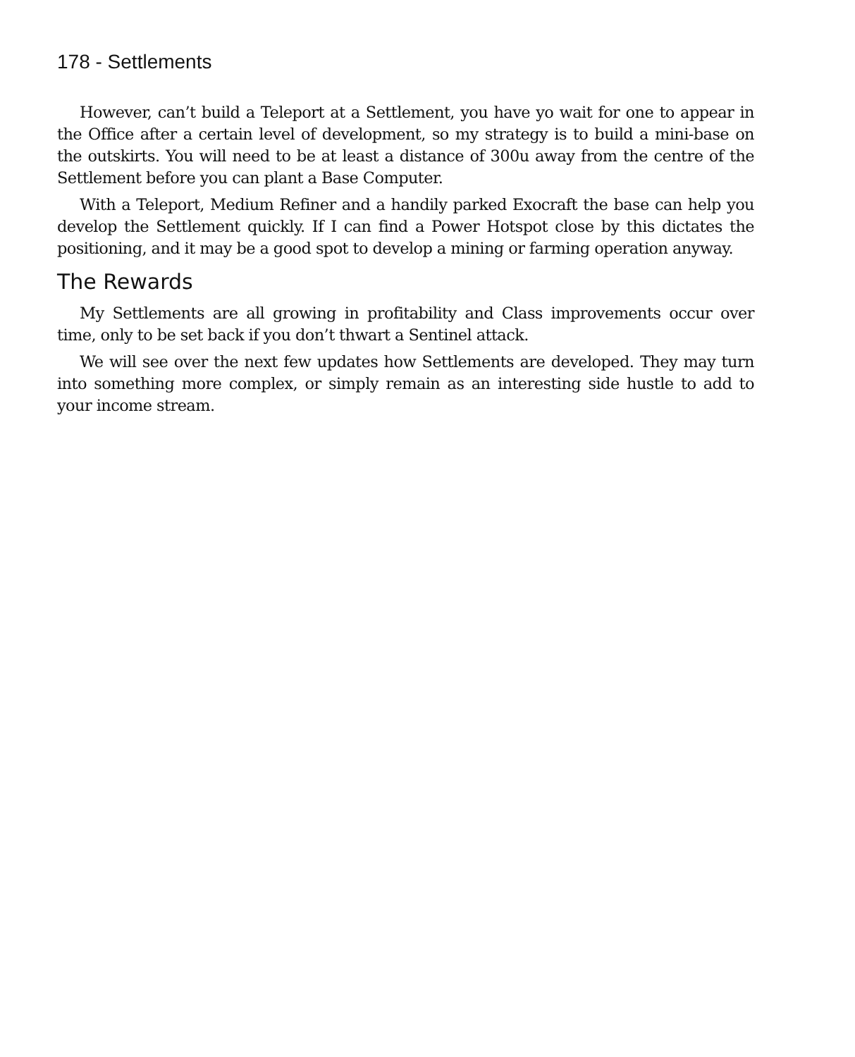178 - Settlements
However, can’t build a Teleport at a Settlement, you have yo wait for one to appear in the Office after a certain level of development, so my strategy is to build a mini-base on the outskirts. You will need to be at least a distance of 300u away from the centre of the Settlement before you can plant a Base Computer.
With a Teleport, Medium Refiner and a handily parked Exocraft the base can help you develop the Settlement quickly. If I can find a Power Hotspot close by this dictates the positioning, and it may be a good spot to develop a mining or farming operation anyway.
The Rewards
My Settlements are all growing in profitability and Class improvements occur over time, only to be set back if you don’t thwart a Sentinel attack.
We will see over the next few updates how Settlements are developed. They may turn into something more complex, or simply remain as an interesting side hustle to add to your income stream.